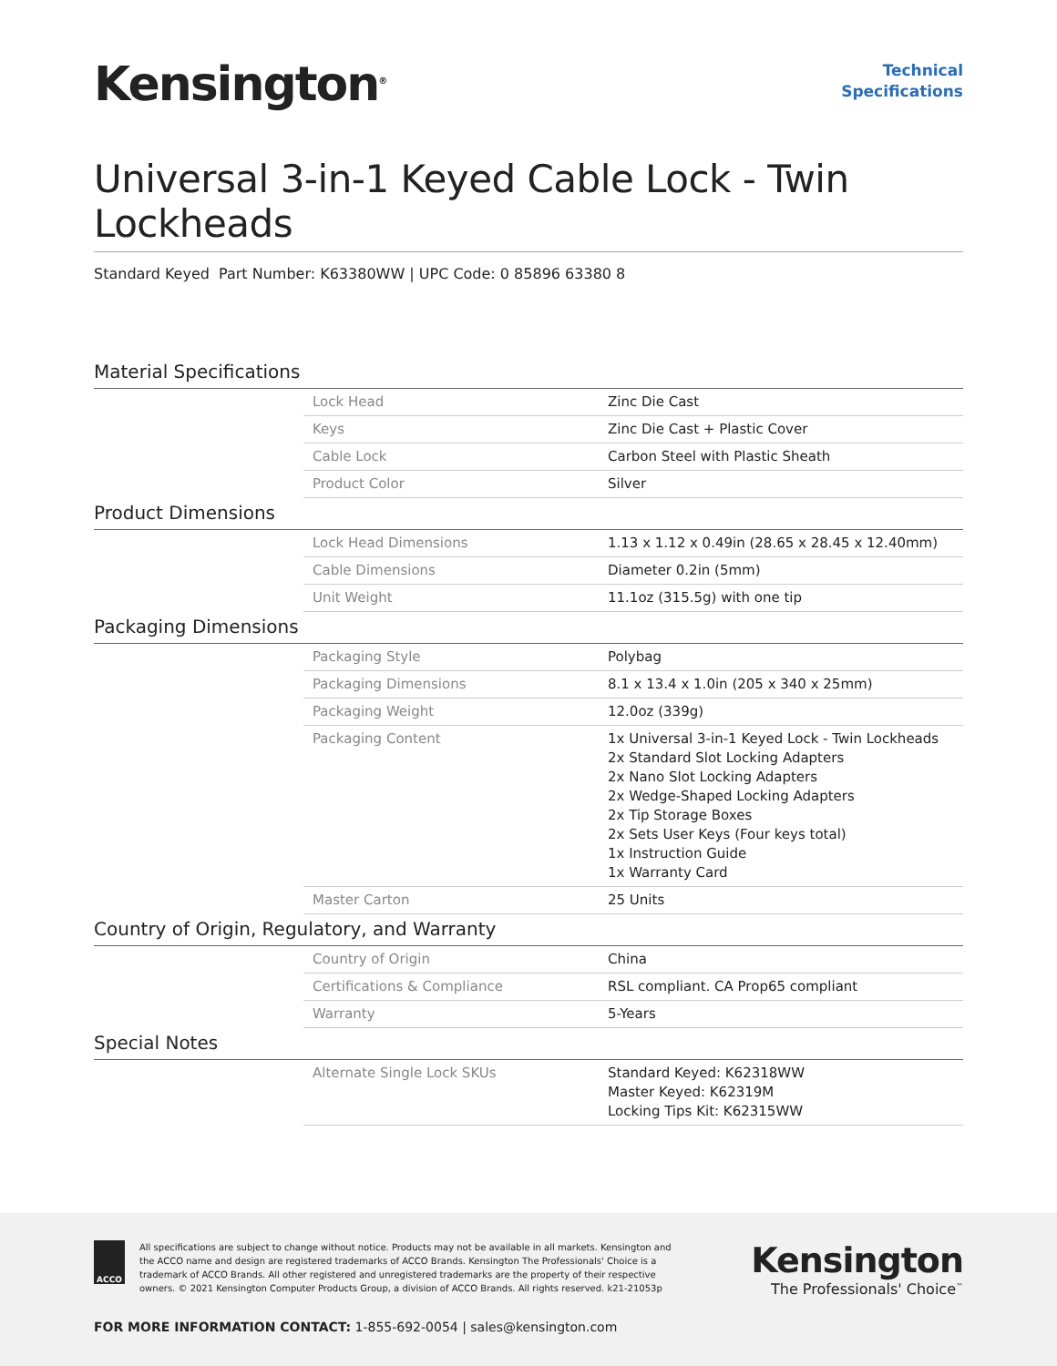Kensington<sup>®</sup>
Technical
Specifications
Universal 3-in-1 Keyed Cable Lock - Twin Lockheads
Standard Keyed Part Number: K63380WW | UPC Code: 0 85896 63380 8
Material Specifications
| | Lock Head | Zinc Die Cast |
| | Keys | Zinc Die Cast + Plastic Cover |
| | Cable Lock | Carbon Steel with Plastic Sheath |
| | Product Color | Silver |
Product Dimensions
| | Lock Head Dimensions | 1.13 x 1.12 x 0.49in (28.65 x 28.45 x 12.40mm) |
| | Cable Dimensions | Diameter 0.2in (5mm) |
| | Unit Weight | 11.1oz (315.5g) with one tip |
Packaging Dimensions
| | Packaging Style | Polybag |
| | Packaging Dimensions | 8.1 x 13.4 x 1.0in (205 x 340 x 25mm) |
| | Packaging Weight | 12.0oz (339g) |
| | Packaging Content | 1x Universal 3-in-1 Keyed Lock - Twin Lockheads 2x Standard Slot Locking Adapters 2x Nano Slot Locking Adapters 2x Wedge-Shaped Locking Adapters 2x Tip Storage Boxes 2x Sets User Keys (Four keys total) 1x Instruction Guide 1x Warranty Card |
| | Master Carton | 25 Units |
Country of Origin, Regulatory, and Warranty
| | Country of Origin | China |
| | Certifications & Compliance | RSL compliant. CA Prop65 compliant |
| | Warranty | 5-Years |
Special Notes
| | Alternate Single Lock SKUs | Standard Keyed: K62318WW Master Keyed: K62319M Locking Tips Kit: K62315WW |
ACCO
All specifications are subject to change without notice. Products may not be available in all markets. Kensington and the ACCO name and design are registered trademarks of ACCO Brands. Kensington The Professionals' Choice is a trademark of ACCO Brands. All other registered and unregistered trademarks are the property of their respective owners. © 2021 Kensington Computer Products Group, a division of ACCO Brands. All rights reserved. k21-21053p
Kensington
The Professionals' Choice<sup>™</sup>
FOR MORE INFORMATION CONTACT: 1-855-692-0054 | sales@kensington.com